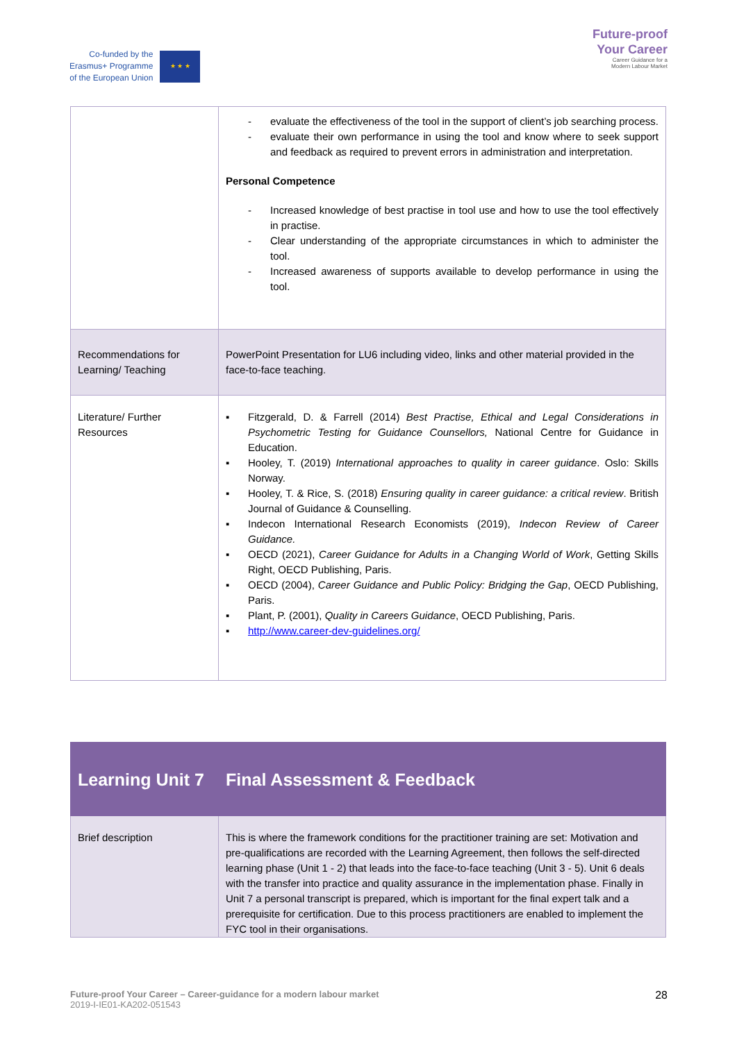Co-funded by the
Erasmus+ Programme
of the European Union
★ ★ ★
Future-proof
Your Career
Career Guidance for a
Modern Labour Market
| | - evaluate the effectiveness of the tool in the support of client’s job searching process. - evaluate their own performance in using the tool and know where to seek support and feedback as required to prevent errors in administration and interpretation. Personal Competence - Increased knowledge of best practise in tool use and how to use the tool effectively in practise. - Clear understanding of the appropriate circumstances in which to administer the tool. - Increased awareness of supports available to develop performance in using the tool. |
| Recommendations for Learning/ Teaching | PowerPoint Presentation for LU6 including video, links and other material provided in the face-to-face teaching. |
| Literature/ Further Resources | ▪ Fitzgerald, D. & Farrell (2014) Best Practise, Ethical and Legal Considerations in Psychometric Testing for Guidance Counsellors, National Centre for Guidance in Education. ▪ Hooley, T. (2019) International approaches to quality in career guidance . Oslo: Skills Norway. ▪ Hooley, T. & Rice, S. (2018) Ensuring quality in career guidance: a critical review . British Journal of Guidance & Counselling. ▪ Indecon International Research Economists (2019), Indecon Review of Career Guidance. ▪ OECD (2021), Career Guidance for Adults in a Changing World of Work , Getting Skills Right, OECD Publishing, Paris. ▪ OECD (2004), Career Guidance and Public Policy: Bridging the Gap , OECD Publishing, Paris. ▪ Plant, P. (2001), Quality in Careers Guidance , OECD Publishing, Paris. ▪ http://www.career-dev-guidelines.org/ |
| Learning Unit 7 | Final Assessment & Feedback |
| Brief description | This is where the framework conditions for the practitioner training are set: Motivation and pre-qualifications are recorded with the Learning Agreement, then follows the self-directed learning phase (Unit 1 - 2) that leads into the face-to-face teaching (Unit 3 - 5). Unit 6 deals with the transfer into practice and quality assurance in the implementation phase. Finally in Unit 7 a personal transcript is prepared, which is important for the final expert talk and a prerequisite for certification. Due to this process practitioners are enabled to implement the FYC tool in their organisations. |
Future-proof Your Career – Career-guidance for a modern labour market
2019-I-IE01-KA202-051543
28